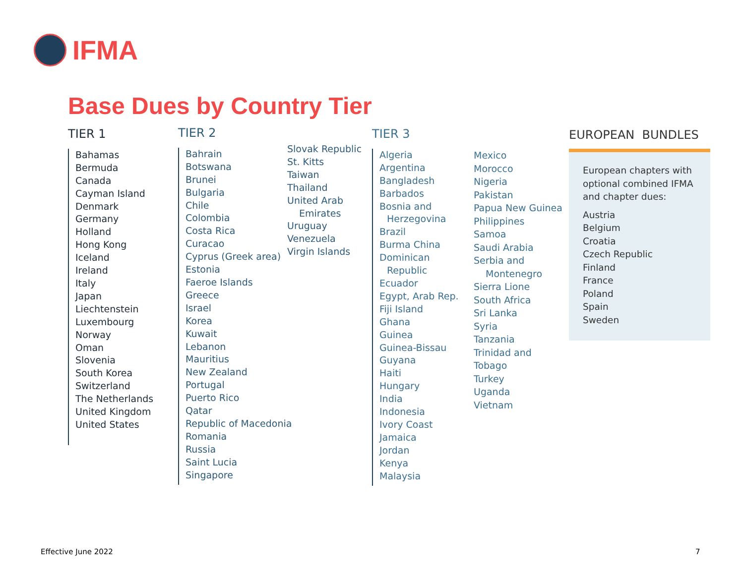IFMA
Base Dues by Country Tier
TIER 1
Bahamas
Bermuda
Canada
Cayman Island
Denmark
Germany
Holland
Hong Kong
Iceland
Ireland
Italy
Japan
Liechtenstein
Luxembourg
Norway
Oman
Slovenia
South Korea
Switzerland
The Netherlands
United Kingdom
United States
TIER 2
Bahrain
Botswana
Brunei
Bulgaria
Chile
Colombia
Costa Rica
Curacao
Cyprus (Greek area)
Estonia
Faeroe Islands
Greece
Israel
Korea
Kuwait
Lebanon
Mauritius
New Zealand
Portugal
Puerto Rico
Qatar
Republic of Macedonia
Romania
Russia
Saint Lucia
Singapore
Slovak Republic
St. Kitts
Taiwan
Thailand
United Arab
Emirates
Uruguay
Venezuela
Virgin Islands
TIER 3
Algeria
Argentina
Bangladesh
Barbados
Bosnia and
Herzegovina
Brazil
Burma China
Dominican
Republic
Ecuador
Egypt, Arab Rep.
Fiji Island
Ghana
Guinea
Guinea-Bissau
Guyana
Haiti
Hungary
India
Indonesia
Ivory Coast
Jamaica
Jordan
Kenya
Malaysia
Mexico
Morocco
Nigeria
Pakistan
Papua New Guinea
Philippines
Samoa
Saudi Arabia
Serbia and
Montenegro
Sierra Lione
South Africa
Sri Lanka
Syria
Tanzania
Trinidad and
Tobago
Turkey
Uganda
Vietnam
EUROPEAN BUNDLES
European chapters with optional combined IFMA and chapter dues:
Austria
Belgium
Croatia
Czech Republic
Finland
France
Poland
Spain
Sweden
Effective June 2022 7